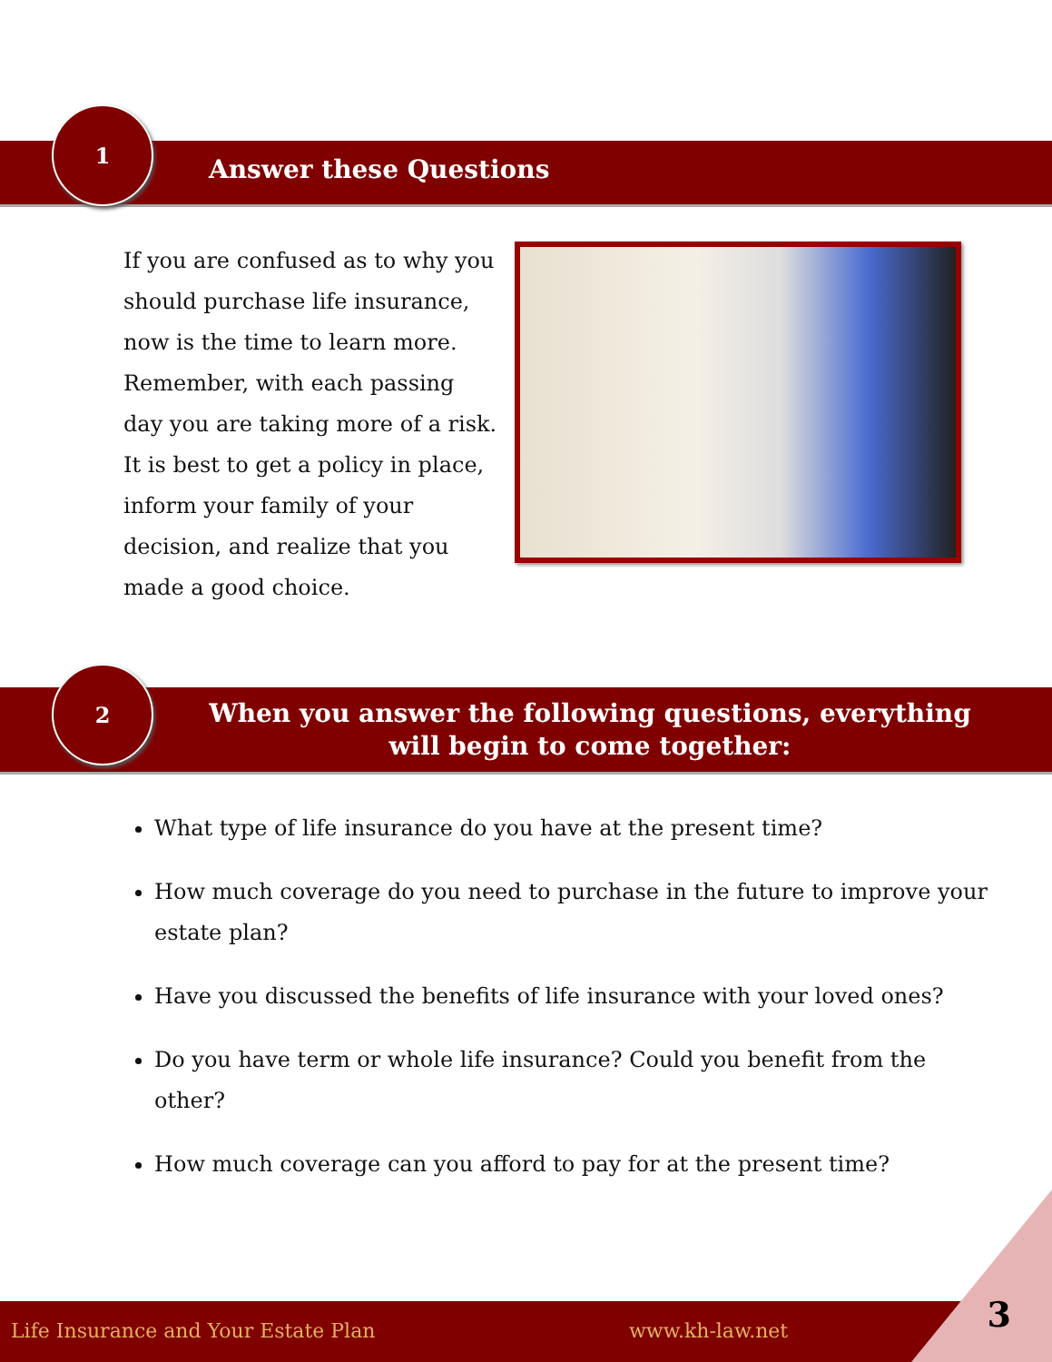1
Answer these Questions
If you are confused as to why you should purchase life insurance, now is the time to learn more. Remember, with each passing day you are taking more of a risk. It is best to get a policy in place, inform your family of your decision, and realize that you made a good choice.
2
When you answer the following questions, everything will begin to come together:
What type of life insurance do you have at the present time?
How much coverage do you need to purchase in the future to improve your estate plan?
Have you discussed the benefits of life insurance with your loved ones?
Do you have term or whole life insurance? Could you benefit from the other?
How much coverage can you afford to pay for at the present time?
Life Insurance and Your Estate Plan www.kh-law.net 3